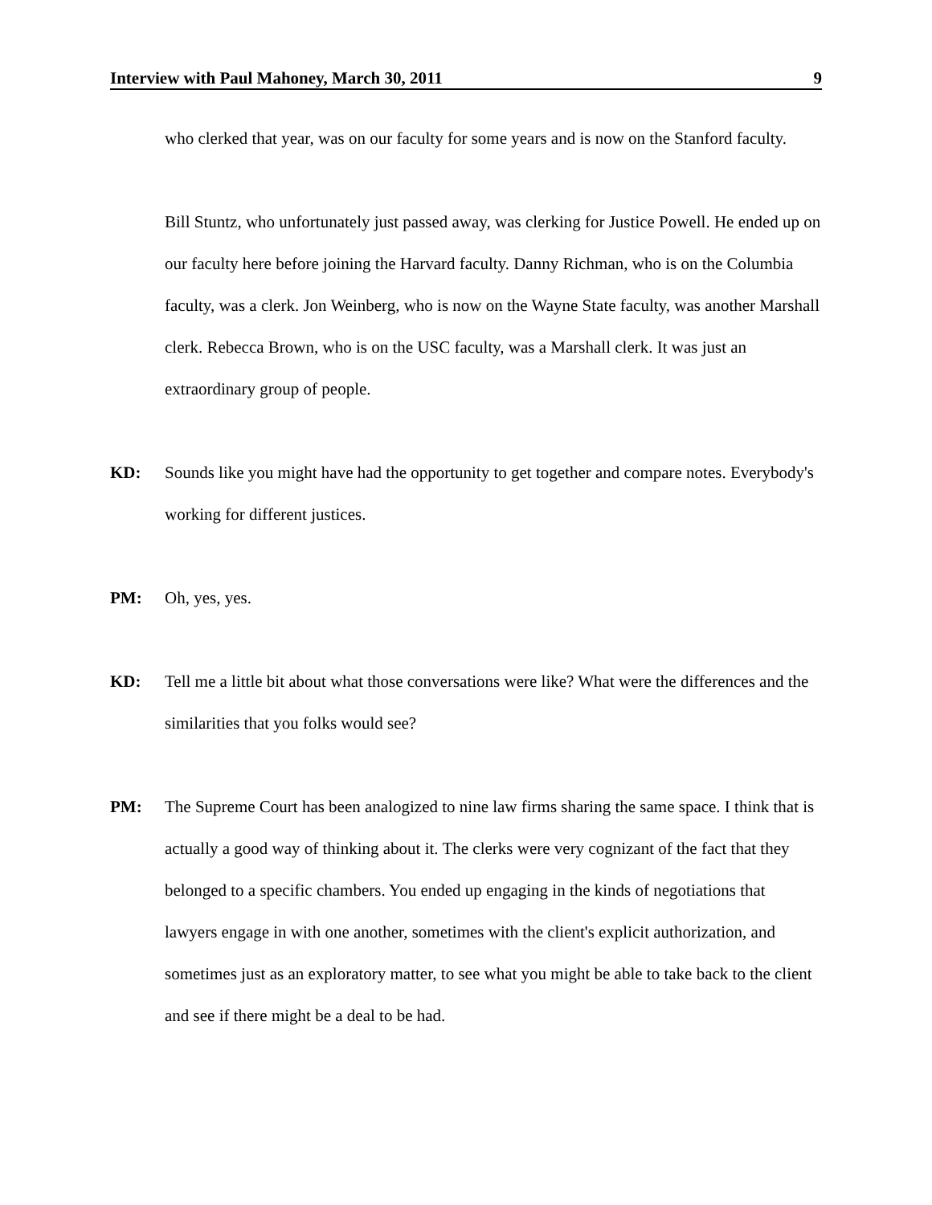Interview with Paul Mahoney, March 30, 2011 9
who clerked that year, was on our faculty for some years and is now on the Stanford faculty.
Bill Stuntz, who unfortunately just passed away, was clerking for Justice Powell. He ended up on our faculty here before joining the Harvard faculty. Danny Richman, who is on the Columbia faculty, was a clerk. Jon Weinberg, who is now on the Wayne State faculty, was another Marshall clerk. Rebecca Brown, who is on the USC faculty, was a Marshall clerk. It was just an extraordinary group of people.
KD: Sounds like you might have had the opportunity to get together and compare notes. Everybody's working for different justices.
PM: Oh, yes, yes.
KD: Tell me a little bit about what those conversations were like? What were the differences and the similarities that you folks would see?
PM: The Supreme Court has been analogized to nine law firms sharing the same space. I think that is actually a good way of thinking about it. The clerks were very cognizant of the fact that they belonged to a specific chambers. You ended up engaging in the kinds of negotiations that lawyers engage in with one another, sometimes with the client's explicit authorization, and sometimes just as an exploratory matter, to see what you might be able to take back to the client and see if there might be a deal to be had.